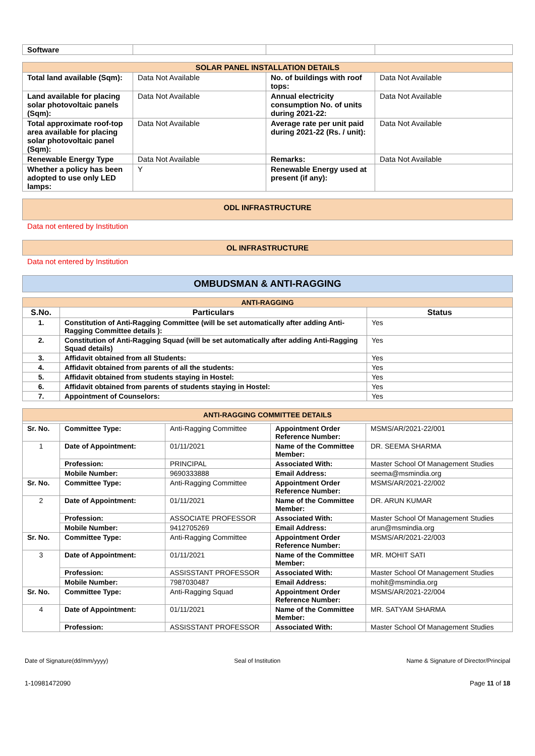| Software | | | |
| SOLAR PANEL INSTALLATION DETAILS | | | |
| Total land available (Sqm): | Data Not Available | No. of buildings with roof tops: | Data Not Available |
| Land available for placing solar photovoltaic panels (Sqm): | Data Not Available | Annual electricity consumption No. of units during 2021-22: | Data Not Available |
| Total approximate roof-top area available for placing solar photovoltaic panel (Sqm): | Data Not Available | Average rate per unit paid during 2021-22 (Rs. / unit): | Data Not Available |
| Renewable Energy Type | Data Not Available | Remarks: | Data Not Available |
| Whether a policy has been adopted to use only LED lamps: | Y | Renewable Energy used at present (if any): | |
ODL INFRASTRUCTURE
Data not entered by Institution
OL INFRASTRUCTURE
Data not entered by Institution
OMBUDSMAN & ANTI-RAGGING
| ANTI-RAGGING | | |
| S.No. | Particulars | Status |
| 1. | Constitution of Anti-Ragging Committee (will be set automatically after adding Anti-Ragging Committee details ): | Yes |
| 2. | Constitution of Anti-Ragging Squad (will be set automatically after adding Anti-Ragging Squad details) | Yes |
| 3. | Affidavit obtained from all Students: | Yes |
| 4. | Affidavit obtained from parents of all the students: | Yes |
| 5. | Affidavit obtained from students staying in Hostel: | Yes |
| 6. | Affidavit obtained from parents of students staying in Hostel: | Yes |
| 7. | Appointment of Counselors: | Yes |
| ANTI-RAGGING COMMITTEE DETAILS | | | | |
| Sr. No. | Committee Type: | Anti-Ragging Committee | Appointment Order Reference Number: | MSMS/AR/2021-22/001 |
| 1 | Date of Appointment: | 01/11/2021 | Name of the Committee Member: | DR. SEEMA SHARMA |
| | Profession: | PRINCIPAL | Associated With: | Master School Of Management Studies |
| | Mobile Number: | 9690333888 | Email Address: | seema@msmindia.org |
| Sr. No. | Committee Type: | Anti-Ragging Committee | Appointment Order Reference Number: | MSMS/AR/2021-22/002 |
| 2 | Date of Appointment: | 01/11/2021 | Name of the Committee Member: | DR. ARUN KUMAR |
| | Profession: | ASSOCIATE PROFESSOR | Associated With: | Master School Of Management Studies |
| | Mobile Number: | 9412705269 | Email Address: | arun@msmindia.org |
| Sr. No. | Committee Type: | Anti-Ragging Committee | Appointment Order Reference Number: | MSMS/AR/2021-22/003 |
| 3 | Date of Appointment: | 01/11/2021 | Name of the Committee Member: | MR. MOHIT SATI |
| | Profession: | ASSISSTANT PROFESSOR | Associated With: | Master School Of Management Studies |
| | Mobile Number: | 7987030487 | Email Address: | mohit@msmindia.org |
| Sr. No. | Committee Type: | Anti-Ragging Squad | Appointment Order Reference Number: | MSMS/AR/2021-22/004 |
| 4 | Date of Appointment: | 01/11/2021 | Name of the Committee Member: | MR. SATYAM SHARMA |
| | Profession: | ASSISSTANT PROFESSOR | Associated With: | Master School Of Management Studies |
Date of Signature(dd/mm/yyyy) Seal of Institution Name & Signature of Director/Principal
1-10981472090 Page 11 of 18